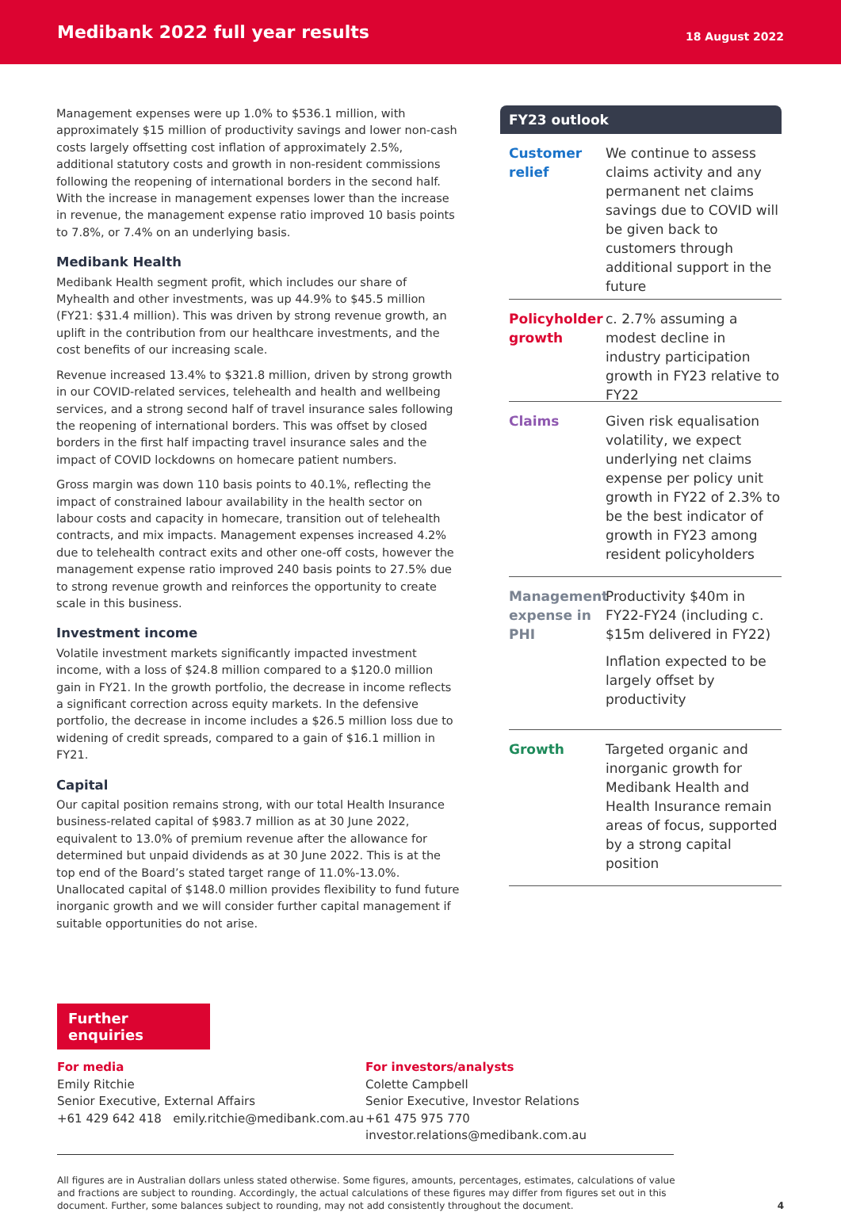Medibank 2022 full year results
18 August 2022
Management expenses were up 1.0% to $536.1 million, with approximately $15 million of productivity savings and lower non-cash costs largely offsetting cost inflation of approximately 2.5%, additional statutory costs and growth in non-resident commissions following the reopening of international borders in the second half. With the increase in management expenses lower than the increase in revenue, the management expense ratio improved 10 basis points to 7.8%, or 7.4% on an underlying basis.
Medibank Health
Medibank Health segment profit, which includes our share of Myhealth and other investments, was up 44.9% to $45.5 million (FY21: $31.4 million). This was driven by strong revenue growth, an uplift in the contribution from our healthcare investments, and the cost benefits of our increasing scale.
Revenue increased 13.4% to $321.8 million, driven by strong growth in our COVID-related services, telehealth and health and wellbeing services, and a strong second half of travel insurance sales following the reopening of international borders. This was offset by closed borders in the first half impacting travel insurance sales and the impact of COVID lockdowns on homecare patient numbers.
Gross margin was down 110 basis points to 40.1%, reflecting the impact of constrained labour availability in the health sector on labour costs and capacity in homecare, transition out of telehealth contracts, and mix impacts. Management expenses increased 4.2% due to telehealth contract exits and other one-off costs, however the management expense ratio improved 240 basis points to 27.5% due to strong revenue growth and reinforces the opportunity to create scale in this business.
Investment income
Volatile investment markets significantly impacted investment income, with a loss of $24.8 million compared to a $120.0 million gain in FY21. In the growth portfolio, the decrease in income reflects a significant correction across equity markets. In the defensive portfolio, the decrease in income includes a $26.5 million loss due to widening of credit spreads, compared to a gain of $16.1 million in FY21.
Capital
Our capital position remains strong, with our total Health Insurance business-related capital of $983.7 million as at 30 June 2022, equivalent to 13.0% of premium revenue after the allowance for determined but unpaid dividends as at 30 June 2022. This is at the top end of the Board’s stated target range of 11.0%-13.0%. Unallocated capital of $148.0 million provides flexibility to fund future inorganic growth and we will consider further capital management if suitable opportunities do not arise.
FY23 outlook
Customer relief
We continue to assess claims activity and any permanent net claims savings due to COVID will be given back to customers through additional support in the future
Policyholder growth
c. 2.7% assuming a modest decline in industry participation growth in FY23 relative to FY22
Claims Given risk equalisation volatility, we expect underlying net claims expense per policy unit growth in FY22 of 2.3% to be the best indicator of growth in FY23 among resident policyholders
Management expense in PHI
Productivity $40m in FY22-FY24 (including c. $15m delivered in FY22)
Inflation expected to be largely offset by productivity
Growth Targeted organic and inorganic growth for Medibank Health and Health Insurance remain areas of focus, supported by a strong capital position
Further enquiries
For media
Emily Ritchie
Senior Executive, External Affairs
+61 429 642 418 emily.ritchie@medibank.com.au
For investors/analysts
Colette Campbell
Senior Executive, Investor Relations
+61 475 975 770 investor.relations@medibank.com.au
All figures are in Australian dollars unless stated otherwise. Some figures, amounts, percentages, estimates, calculations of value and fractions are subject to rounding. Accordingly, the actual calculations of these figures may differ from figures set out in this document. Further, some balances subject to rounding, may not add consistently throughout the document.
4